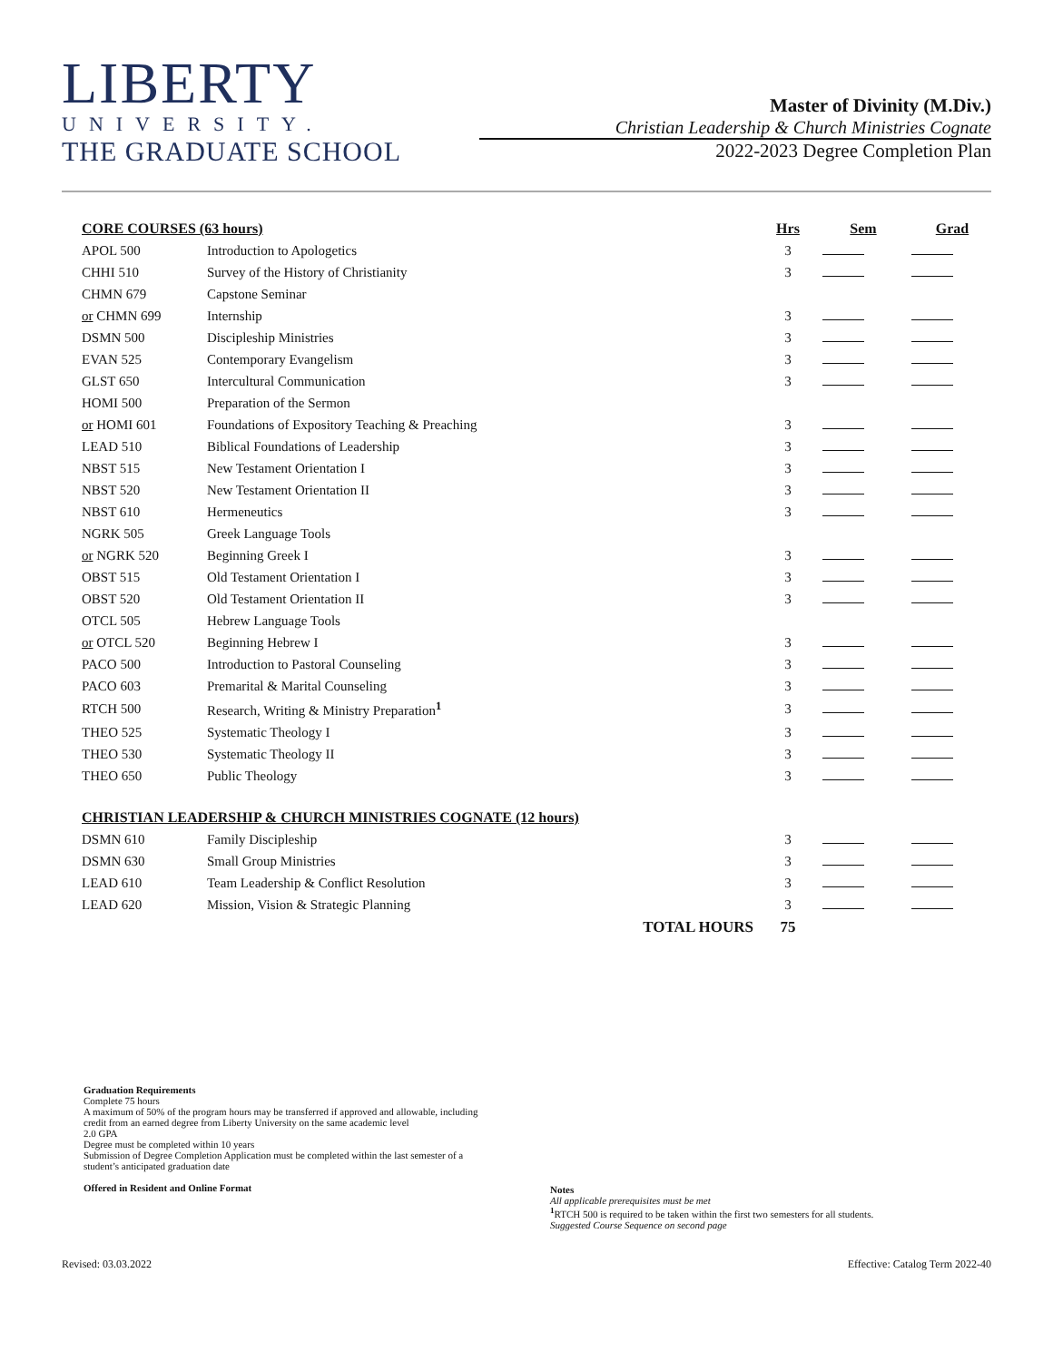LIBERTY
UNIVERSITY.
THE GRADUATE SCHOOL
Master of Divinity (M.Div.)
Christian Leadership & Church Ministries Cognate
2022-2023 Degree Completion Plan
| CORE COURSES (63 hours) | | Hrs | Sem | Grad |
| --- | --- | --- | --- | --- |
| APOL 500 | Introduction to Apologetics | 3 | | |
| CHHI 510 | Survey of the History of Christianity | 3 | | |
| CHMN 679 | Capstone Seminar | | | |
| or CHMN 699 | Internship | 3 | | |
| DSMN 500 | Discipleship Ministries | 3 | | |
| EVAN 525 | Contemporary Evangelism | 3 | | |
| GLST 650 | Intercultural Communication | 3 | | |
| HOMI 500 | Preparation of the Sermon | | | |
| or HOMI 601 | Foundations of Expository Teaching & Preaching | 3 | | |
| LEAD 510 | Biblical Foundations of Leadership | 3 | | |
| NBST 515 | New Testament Orientation I | 3 | | |
| NBST 520 | New Testament Orientation II | 3 | | |
| NBST 610 | Hermeneutics | 3 | | |
| NGRK 505 | Greek Language Tools | | | |
| or NGRK 520 | Beginning Greek I | 3 | | |
| OBST 515 | Old Testament Orientation I | 3 | | |
| OBST 520 | Old Testament Orientation II | 3 | | |
| OTCL 505 | Hebrew Language Tools | | | |
| or OTCL 520 | Beginning Hebrew I | 3 | | |
| PACO 500 | Introduction to Pastoral Counseling | 3 | | |
| PACO 603 | Premarital & Marital Counseling | 3 | | |
| RTCH 500 | Research, Writing & Ministry Preparation<sup>1</sup> | 3 | | |
| THEO 525 | Systematic Theology I | 3 | | |
| THEO 530 | Systematic Theology II | 3 | | |
| THEO 650 | Public Theology | 3 | | |
| CHRISTIAN LEADERSHIP & CHURCH MINISTRIES COGNATE (12 hours) | | | | |
| DSMN 610 | Family Discipleship | 3 | | |
| DSMN 630 | Small Group Ministries | 3 | | |
| LEAD 610 | Team Leadership & Conflict Resolution | 3 | | |
| LEAD 620 | Mission, Vision & Strategic Planning | 3 | | |
| | TOTAL HOURS | 75 | | |
Graduation Requirements
Complete 75 hours
A maximum of 50% of the program hours may be transferred if approved and allowable, including credit from an earned degree from Liberty University on the same academic level
2.0 GPA
Degree must be completed within 10 years
Submission of Degree Completion Application must be completed within the last semester of a student’s anticipated graduation date
Offered in Resident and Online Format
Notes
All applicable prerequisites must be met
<sup>1</sup> RTCH 500 is required to be taken within the first two semesters for all students.
Suggested Course Sequence on second page
Revised: 03.03.2022 Effective: Catalog Term 2022-40